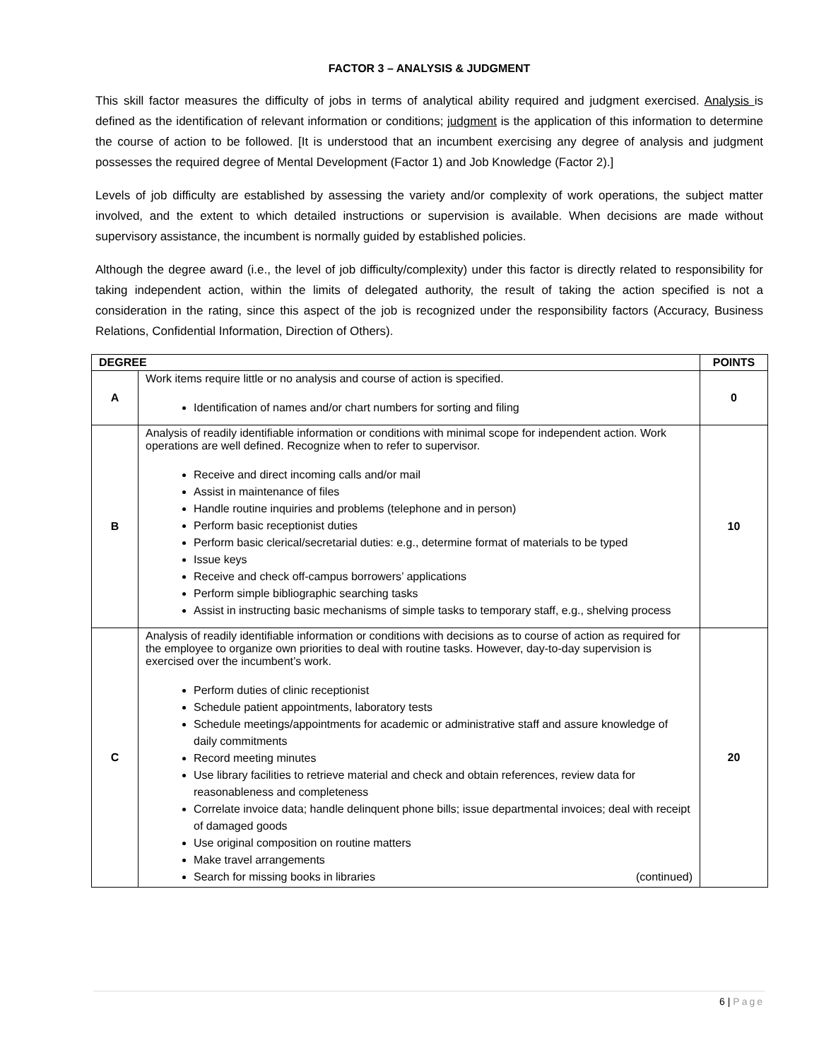FACTOR 3 – ANALYSIS & JUDGMENT
This skill factor measures the difficulty of jobs in terms of analytical ability required and judgment exercised. Analysis is defined as the identification of relevant information or conditions; judgment is the application of this information to determine the course of action to be followed. [It is understood that an incumbent exercising any degree of analysis and judgment possesses the required degree of Mental Development (Factor 1) and Job Knowledge (Factor 2).]
Levels of job difficulty are established by assessing the variety and/or complexity of work operations, the subject matter involved, and the extent to which detailed instructions or supervision is available. When decisions are made without supervisory assistance, the incumbent is normally guided by established policies.
Although the degree award (i.e., the level of job difficulty/complexity) under this factor is directly related to responsibility for taking independent action, within the limits of delegated authority, the result of taking the action specified is not a consideration in the rating, since this aspect of the job is recognized under the responsibility factors (Accuracy, Business Relations, Confidential Information, Direction of Others).
| DEGREE | | POINTS |
| --- | --- | --- |
| A | Work items require little or no analysis and course of action is specified. Identification of names and/or chart numbers for sorting and filing | 0 |
| B | Analysis of readily identifiable information or conditions with minimal scope for independent action. Work operations are well defined. Recognize when to refer to supervisor. Receive and direct incoming calls and/or mail Assist in maintenance of files Handle routine inquiries and problems (telephone and in person) Perform basic receptionist duties Perform basic clerical/secretarial duties: e.g., determine format of materials to be typed Issue keys Receive and check off-campus borrowers’ applications Perform simple bibliographic searching tasks Assist in instructing basic mechanisms of simple tasks to temporary staff, e.g., shelving process | 10 |
| C | Analysis of readily identifiable information or conditions with decisions as to course of action as required for the employee to organize own priorities to deal with routine tasks. However, day-to-day supervision is exercised over the incumbent’s work. Perform duties of clinic receptionist Schedule patient appointments, laboratory tests Schedule meetings/appointments for academic or administrative staff and assure knowledge of daily commitments Record meeting minutes Use library facilities to retrieve material and check and obtain references, review data for reasonableness and completeness Correlate invoice data; handle delinquent phone bills; issue departmental invoices; deal with receipt of damaged goods Use original composition on routine matters Make travel arrangements Search for missing books in libraries (continued) | 20 |
6 | Page